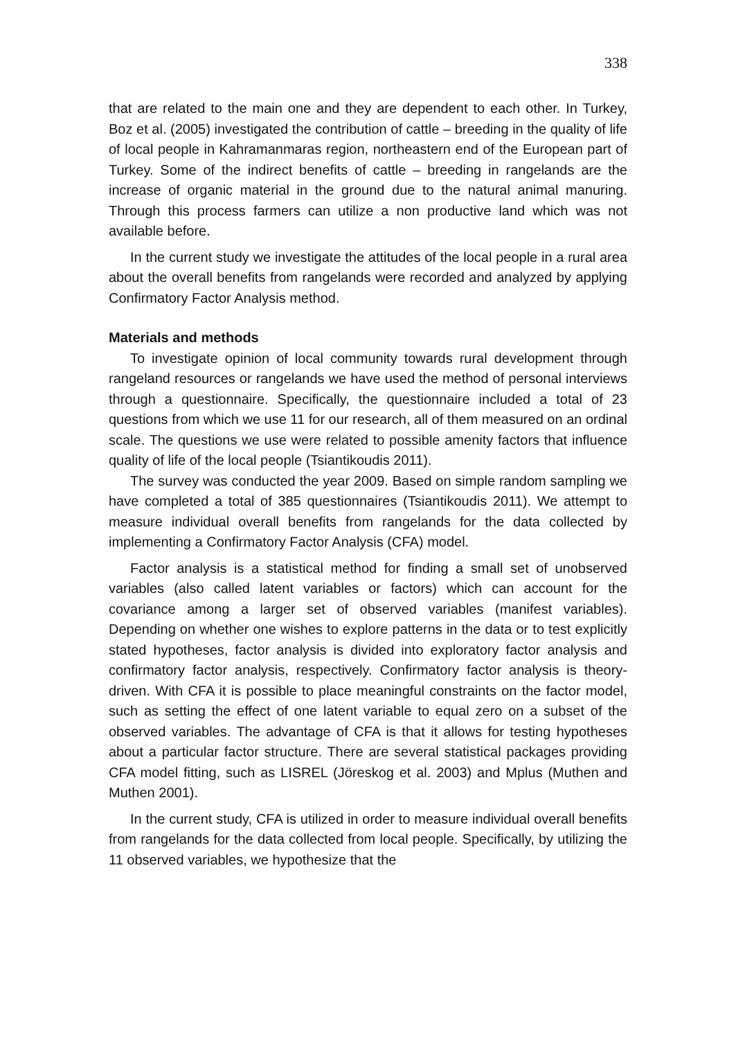338
that are related to the main one and they are dependent to each other. In Turkey, Boz et al. (2005) investigated the contribution of cattle – breeding in the quality of life of local people in Kahramanmaras region, northeastern end of the European part of Turkey. Some of the indirect benefits of cattle – breeding in rangelands are the increase of organic material in the ground due to the natural animal manuring. Through this process farmers can utilize a non productive land which was not available before.
In the current study we investigate the attitudes of the local people in a rural area about the overall benefits from rangelands were recorded and analyzed by applying Confirmatory Factor Analysis method.
Materials and methods
To investigate opinion of local community towards rural development through rangeland resources or rangelands we have used the method of personal interviews through a questionnaire. Specifically, the questionnaire included a total of 23 questions from which we use 11 for our research, all of them measured on an ordinal scale. The questions we use were related to possible amenity factors that influence quality of life of the local people (Tsiantikoudis 2011).
The survey was conducted the year 2009. Based on simple random sampling we have completed a total of 385 questionnaires (Tsiantikoudis 2011). We attempt to measure individual overall benefits from rangelands for the data collected by implementing a Confirmatory Factor Analysis (CFA) model.
Factor analysis is a statistical method for finding a small set of unobserved variables (also called latent variables or factors) which can account for the covariance among a larger set of observed variables (manifest variables). Depending on whether one wishes to explore patterns in the data or to test explicitly stated hypotheses, factor analysis is divided into exploratory factor analysis and confirmatory factor analysis, respectively. Confirmatory factor analysis is theory-driven. With CFA it is possible to place meaningful constraints on the factor model, such as setting the effect of one latent variable to equal zero on a subset of the observed variables. The advantage of CFA is that it allows for testing hypotheses about a particular factor structure. There are several statistical packages providing CFA model fitting, such as LISREL (Jöreskog et al. 2003) and Mplus (Muthen and Muthen 2001).
In the current study, CFA is utilized in order to measure individual overall benefits from rangelands for the data collected from local people. Specifically, by utilizing the 11 observed variables, we hypothesize that the